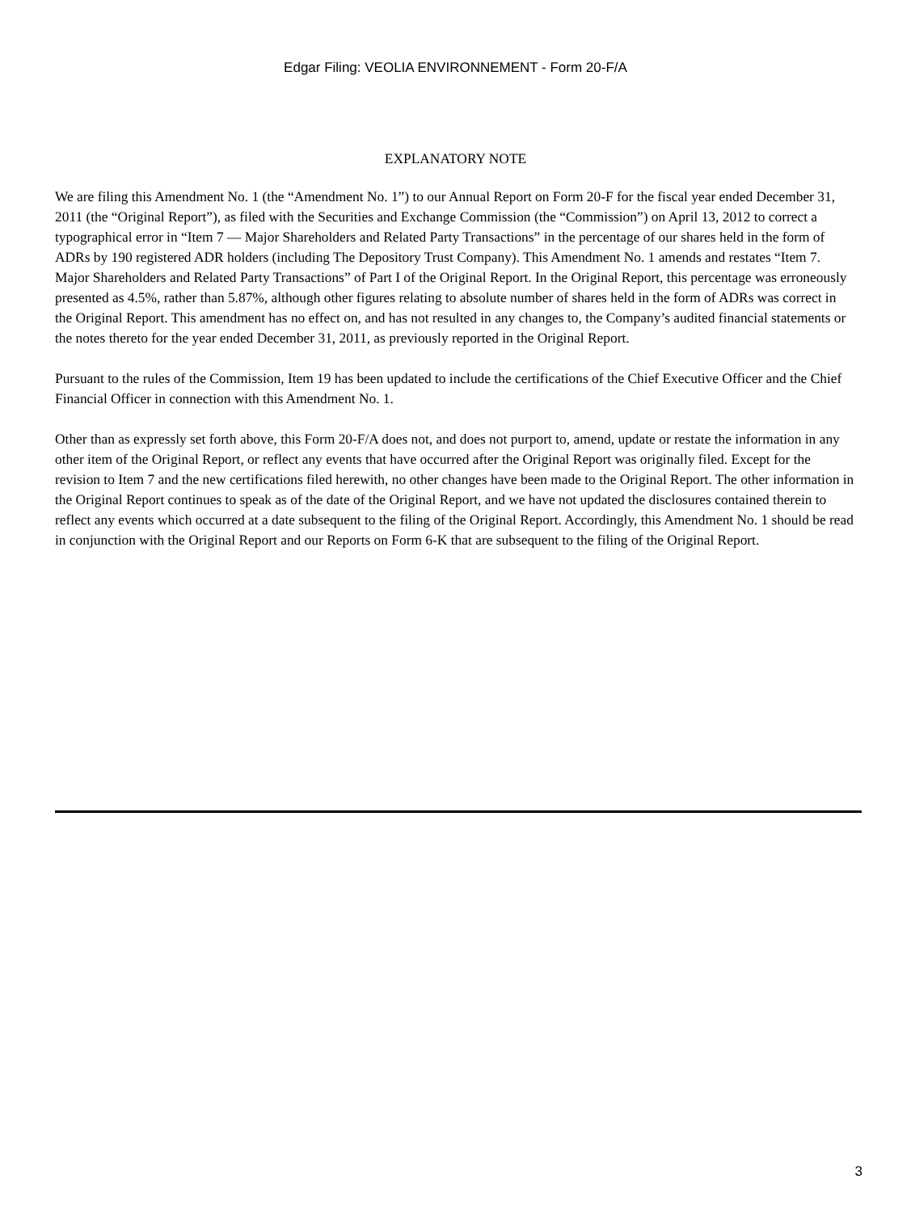Edgar Filing: VEOLIA ENVIRONNEMENT - Form 20-F/A
EXPLANATORY NOTE
We are filing this Amendment No. 1 (the “Amendment No. 1”) to our Annual Report on Form 20-F for the fiscal year ended December 31, 2011 (the “Original Report”), as filed with the Securities and Exchange Commission (the “Commission”) on April 13, 2012 to correct a typographical error in “Item 7 — Major Shareholders and Related Party Transactions” in the percentage of our shares held in the form of ADRs by 190 registered ADR holders (including The Depository Trust Company). This Amendment No. 1 amends and restates “Item 7. Major Shareholders and Related Party Transactions” of Part I of the Original Report. In the Original Report, this percentage was erroneously presented as 4.5%, rather than 5.87%, although other figures relating to absolute number of shares held in the form of ADRs was correct in the Original Report. This amendment has no effect on, and has not resulted in any changes to, the Company’s audited financial statements or the notes thereto for the year ended December 31, 2011, as previously reported in the Original Report.
Pursuant to the rules of the Commission, Item 19 has been updated to include the certifications of the Chief Executive Officer and the Chief Financial Officer in connection with this Amendment No. 1.
Other than as expressly set forth above, this Form 20-F/A does not, and does not purport to, amend, update or restate the information in any other item of the Original Report, or reflect any events that have occurred after the Original Report was originally filed. Except for the revision to Item 7 and the new certifications filed herewith, no other changes have been made to the Original Report. The other information in the Original Report continues to speak as of the date of the Original Report, and we have not updated the disclosures contained therein to reflect any events which occurred at a date subsequent to the filing of the Original Report. Accordingly, this Amendment No. 1 should be read in conjunction with the Original Report and our Reports on Form 6-K that are subsequent to the filing of the Original Report.
3